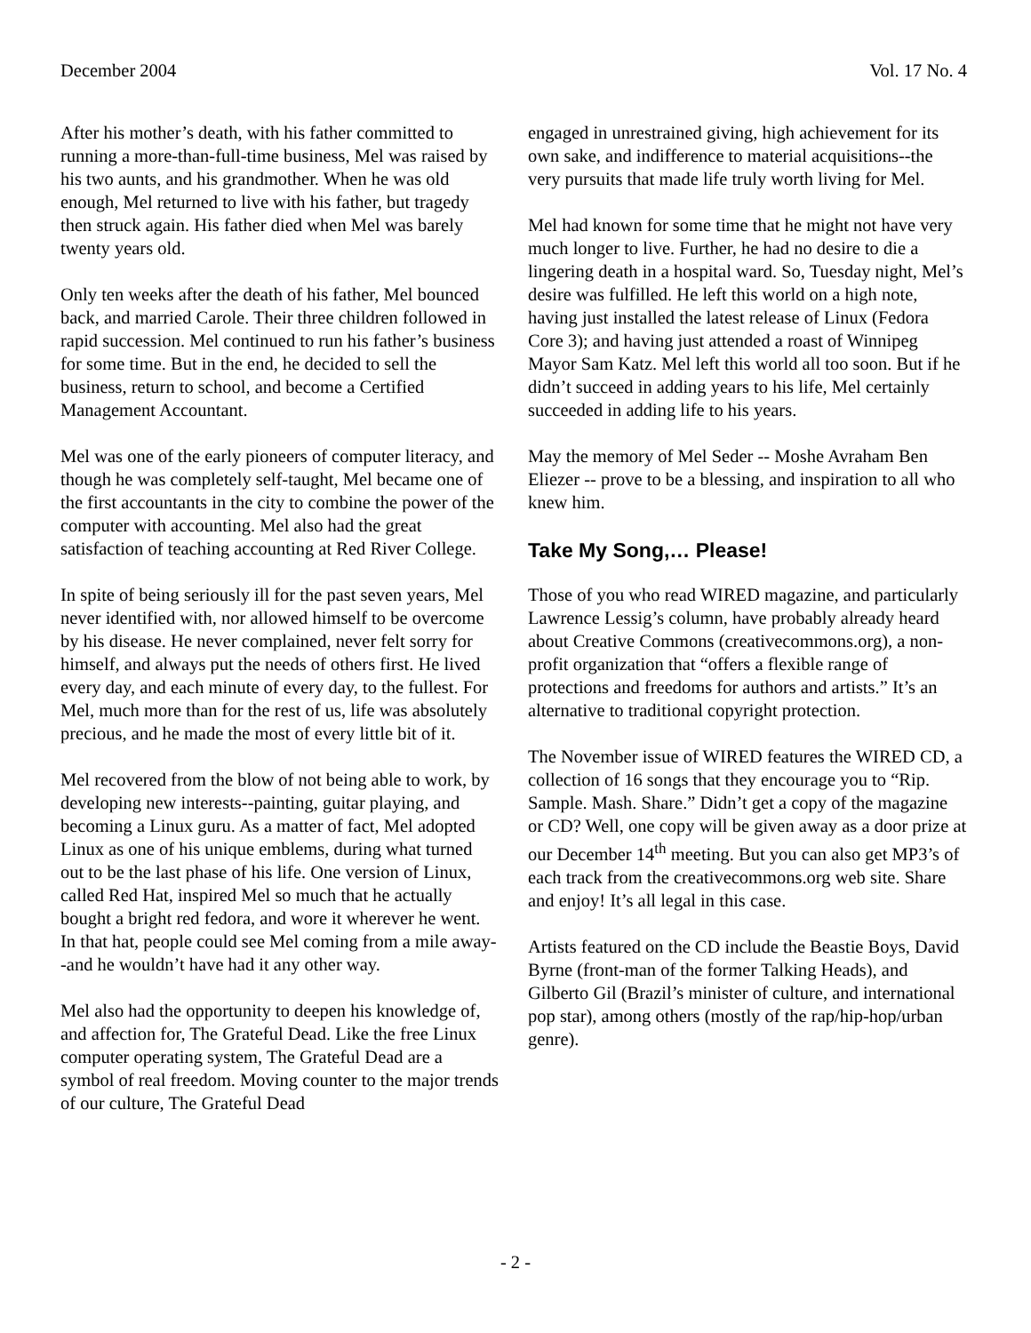December 2004 Vol. 17 No. 4
After his mother’s death, with his father committed to running a more-than-full-time business, Mel was raised by his two aunts, and his grandmother. When he was old enough, Mel returned to live with his father, but tragedy then struck again. His father died when Mel was barely twenty years old.
Only ten weeks after the death of his father, Mel bounced back, and married Carole. Their three children followed in rapid succession. Mel continued to run his father’s business for some time. But in the end, he decided to sell the business, return to school, and become a Certified Management Accountant.
Mel was one of the early pioneers of computer literacy, and though he was completely self-taught, Mel became one of the first accountants in the city to combine the power of the computer with accounting. Mel also had the great satisfaction of teaching accounting at Red River College.
In spite of being seriously ill for the past seven years, Mel never identified with, nor allowed himself to be overcome by his disease. He never complained, never felt sorry for himself, and always put the needs of others first. He lived every day, and each minute of every day, to the fullest. For Mel, much more than for the rest of us, life was absolutely precious, and he made the most of every little bit of it.
Mel recovered from the blow of not being able to work, by developing new interests--painting, guitar playing, and becoming a Linux guru. As a matter of fact, Mel adopted Linux as one of his unique emblems, during what turned out to be the last phase of his life. One version of Linux, called Red Hat, inspired Mel so much that he actually bought a bright red fedora, and wore it wherever he went. In that hat, people could see Mel coming from a mile away--and he wouldn’t have had it any other way.
Mel also had the opportunity to deepen his knowledge of, and affection for, The Grateful Dead. Like the free Linux computer operating system, The Grateful Dead are a symbol of real freedom. Moving counter to the major trends of our culture, The Grateful Dead
engaged in unrestrained giving, high achievement for its own sake, and indifference to material acquisitions--the very pursuits that made life truly worth living for Mel.
Mel had known for some time that he might not have very much longer to live. Further, he had no desire to die a lingering death in a hospital ward. So, Tuesday night, Mel’s desire was fulfilled. He left this world on a high note, having just installed the latest release of Linux (Fedora Core 3); and having just attended a roast of Winnipeg Mayor Sam Katz. Mel left this world all too soon. But if he didn’t succeed in adding years to his life, Mel certainly succeeded in adding life to his years.
May the memory of Mel Seder -- Moshe Avraham Ben Eliezer -- prove to be a blessing, and inspiration to all who knew him.
Take My Song,… Please!
Those of you who read WIRED magazine, and particularly Lawrence Lessig’s column, have probably already heard about Creative Commons (creativecommons.org), a non-profit organization that “offers a flexible range of protections and freedoms for authors and artists.” It’s an alternative to traditional copyright protection.
The November issue of WIRED features the WIRED CD, a collection of 16 songs that they encourage you to “Rip. Sample. Mash. Share.” Didn’t get a copy of the magazine or CD? Well, one copy will be given away as a door prize at our December 14<sup>th</sup> meeting. But you can also get MP3’s of each track from the creativecommons.org web site. Share and enjoy! It’s all legal in this case.
Artists featured on the CD include the Beastie Boys, David Byrne (front-man of the former Talking Heads), and Gilberto Gil (Brazil’s minister of culture, and international pop star), among others (mostly of the rap/hip-hop/urban genre).
- 2 -